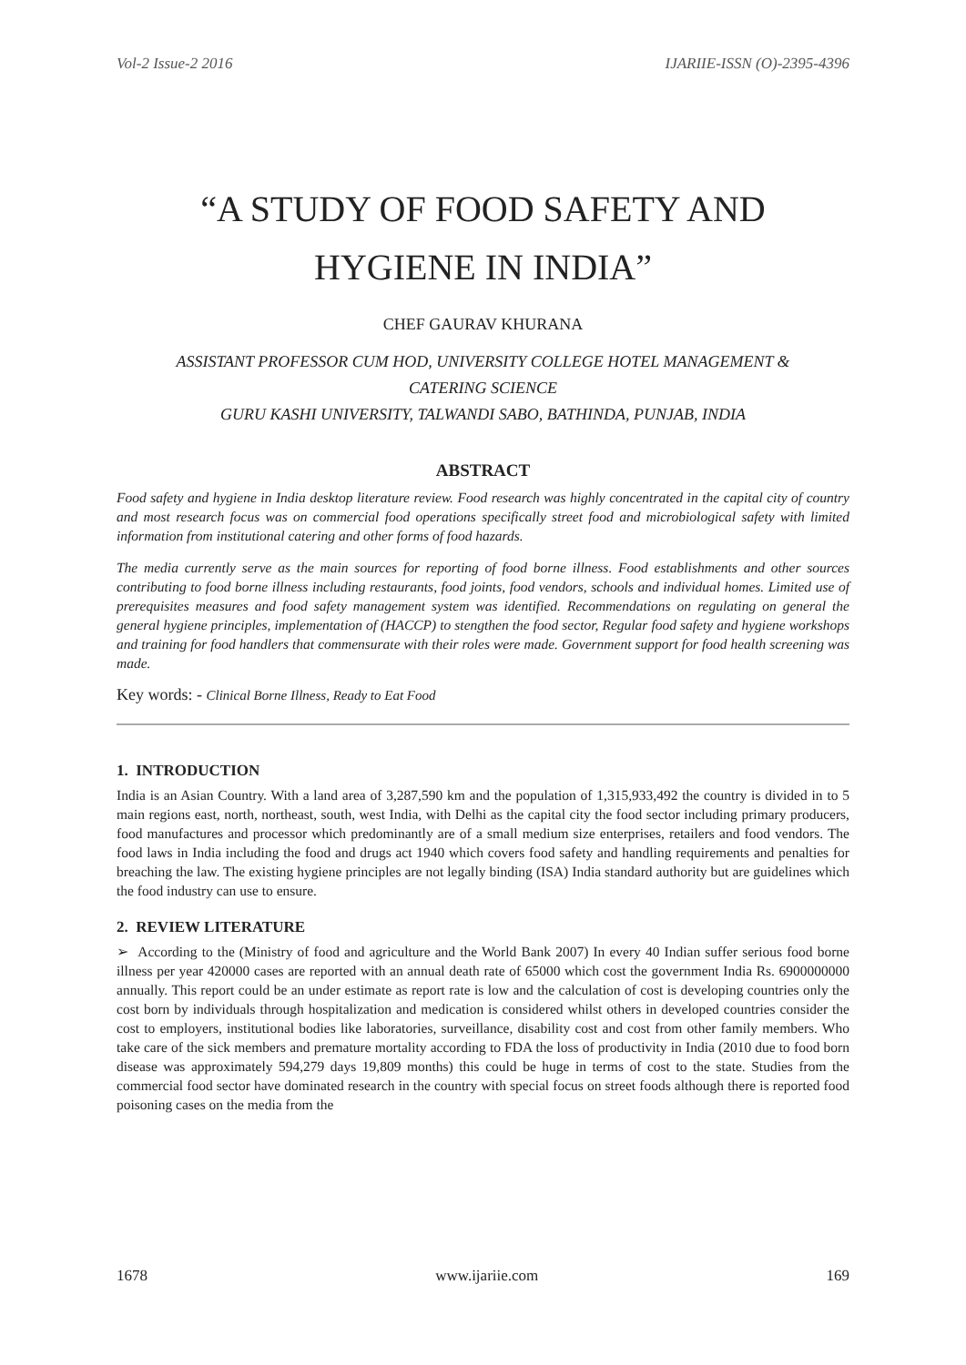Vol-2 Issue-2 2016 IJARIIE-ISSN (O)-2395-4396
“A STUDY OF FOOD SAFETY AND HYGIENE IN INDIA”
CHEF GAURAV KHURANA
ASSISTANT PROFESSOR CUM HOD, UNIVERSITY COLLEGE HOTEL MANAGEMENT &
CATERING SCIENCE
GURU KASHI UNIVERSITY, TALWANDI SABO, BATHINDA, PUNJAB, INDIA
ABSTRACT
Food safety and hygiene in India desktop literature review. Food research was highly concentrated in the capital city of country and most research focus was on commercial food operations specifically street food and microbiological safety with limited information from institutional catering and other forms of food hazards.
The media currently serve as the main sources for reporting of food borne illness. Food establishments and other sources contributing to food borne illness including restaurants, food joints, food vendors, schools and individual homes. Limited use of prerequisites measures and food safety management system was identified. Recommendations on regulating on general the general hygiene principles, implementation of (HACCP) to stengthen the food sector, Regular food safety and hygiene workshops and training for food handlers that commensurate with their roles were made. Government support for food health screening was made.
Key words: - Clinical Borne Illness, Ready to Eat Food
1. INTRODUCTION
India is an Asian Country. With a land area of 3,287,590 km and the population of 1,315,933,492 the country is divided in to 5 main regions east, north, northeast, south, west India, with Delhi as the capital city the food sector including primary producers, food manufactures and processor which predominantly are of a small medium size enterprises, retailers and food vendors. The food laws in India including the food and drugs act 1940 which covers food safety and handling requirements and penalties for breaching the law. The existing hygiene principles are not legally binding (ISA) India standard authority but are guidelines which the food industry can use to ensure.
2. REVIEW LITERATURE
➢ According to the (Ministry of food and agriculture and the World Bank 2007) In every 40 Indian suffer serious food borne illness per year 420000 cases are reported with an annual death rate of 65000 which cost the government India Rs. 6900000000 annually. This report could be an under estimate as report rate is low and the calculation of cost is developing countries only the cost born by individuals through hospitalization and medication is considered whilst others in developed countries consider the cost to employers, institutional bodies like laboratories, surveillance, disability cost and cost from other family members. Who take care of the sick members and premature mortality according to FDA the loss of productivity in India (2010 due to food born disease was approximately 594,279 days 19,809 months) this could be huge in terms of cost to the state. Studies from the commercial food sector have dominated research in the country with special focus on street foods although there is reported food poisoning cases on the media from the
1678 www.ijariie.com 169